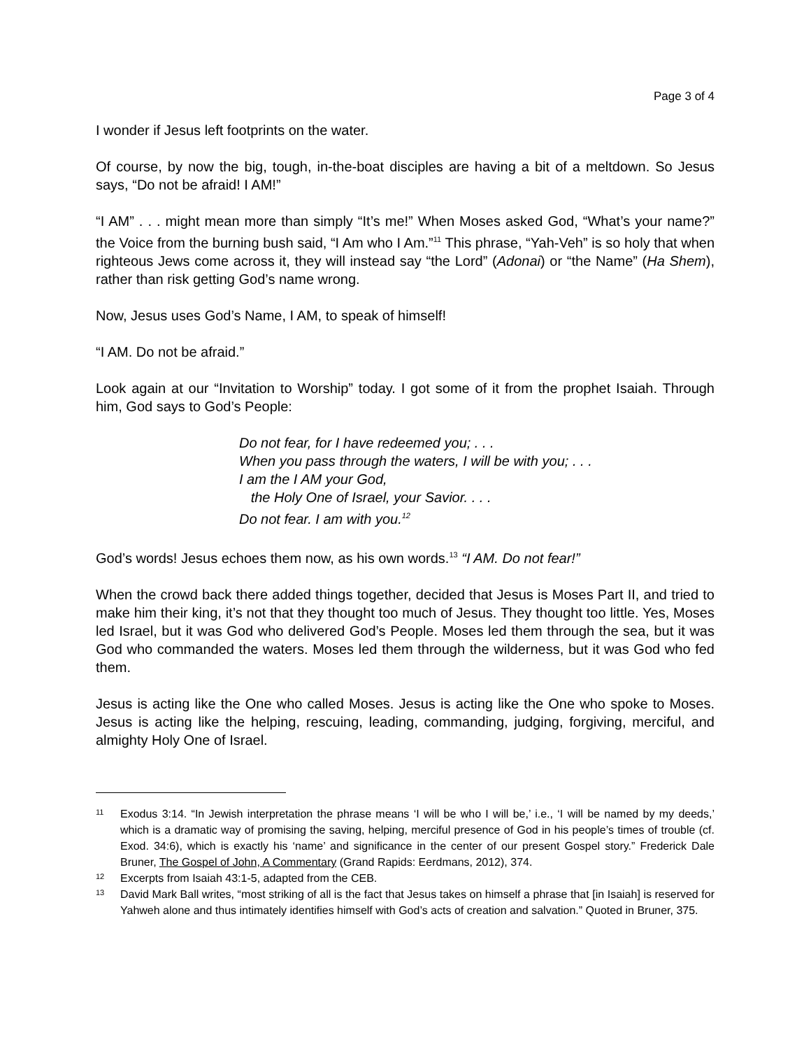Page 3 of 4
I wonder if Jesus left footprints on the water.
Of course, by now the big, tough, in-the-boat disciples are having a bit of a meltdown. So Jesus says, “Do not be afraid! I AM!”
“I AM” . . . might mean more than simply “It’s me!” When Moses asked God, “What’s your name?” the Voice from the burning bush said, “I Am who I Am.”<sup>11</sup> This phrase, “Yah-Veh” is so holy that when righteous Jews come across it, they will instead say “the Lord” (Adonai) or “the Name” (Ha Shem), rather than risk getting God’s name wrong.
Now, Jesus uses God’s Name, I AM, to speak of himself!
“I AM. Do not be afraid.”
Look again at our “Invitation to Worship” today. I got some of it from the prophet Isaiah. Through him, God says to God’s People:
Do not fear, for I have redeemed you; . . .
When you pass through the waters, I will be with you; . . .
I am the I AM your God,
the Holy One of Israel, your Savior. . . .
Do not fear. I am with you.<sup>12</sup>
God’s words! Jesus echoes them now, as his own words.<sup>13</sup> “I AM. Do not fear!”
When the crowd back there added things together, decided that Jesus is Moses Part II, and tried to make him their king, it’s not that they thought too much of Jesus. They thought too little. Yes, Moses led Israel, but it was God who delivered God’s People. Moses led them through the sea, but it was God who commanded the waters. Moses led them through the wilderness, but it was God who fed them.
Jesus is acting like the One who called Moses. Jesus is acting like the One who spoke to Moses. Jesus is acting like the helping, rescuing, leading, commanding, judging, forgiving, merciful, and almighty Holy One of Israel.
11
Exodus 3:14. “In Jewish interpretation the phrase means ‘I will be who I will be,’ i.e., ‘I will be named by my deeds,’ which is a dramatic way of promising the saving, helping, merciful presence of God in his people’s times of trouble (cf. Exod. 34:6), which is exactly his ‘name’ and significance in the center of our present Gospel story.” Frederick Dale Bruner, The Gospel of John, A Commentary (Grand Rapids: Eerdmans, 2012), 374.
12
Excerpts from Isaiah 43:1-5, adapted from the CEB.
13
David Mark Ball writes, “most striking of all is the fact that Jesus takes on himself a phrase that [in Isaiah] is reserved for Yahweh alone and thus intimately identifies himself with God’s acts of creation and salvation.” Quoted in Bruner, 375.